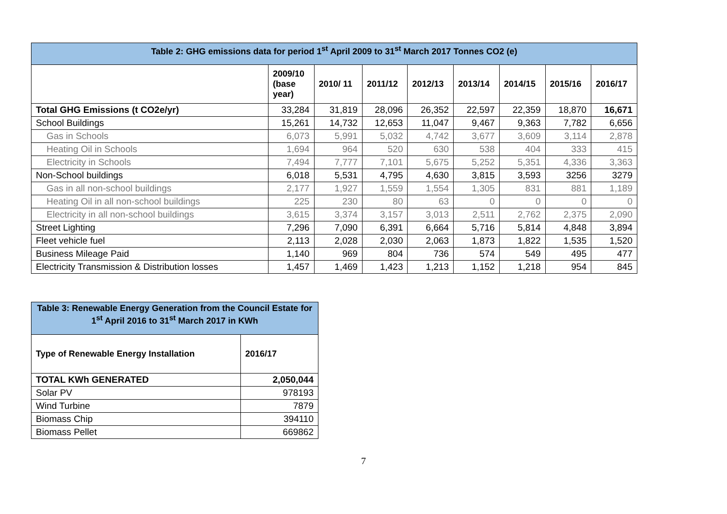| Table 2: GHG emissions data for period 1<sup>st</sup> April 2009 to 31<sup>st</sup> March 2017 Tonnes CO2 (e) | | | | | | | | |
| | 2009/10 (base year) | 2010/ 11 | 2011/12 | 2012/13 | 2013/14 | 2014/15 | 2015/16 | 2016/17 |
| Total GHG Emissions (t CO2e/yr) | 33,284 | 31,819 | 28,096 | 26,352 | 22,597 | 22,359 | 18,870 | 16,671 |
| School Buildings | 15,261 | 14,732 | 12,653 | 11,047 | 9,467 | 9,363 | 7,782 | 6,656 |
| Gas in Schools | 6,073 | 5,991 | 5,032 | 4,742 | 3,677 | 3,609 | 3,114 | 2,878 |
| Heating Oil in Schools | 1,694 | 964 | 520 | 630 | 538 | 404 | 333 | 415 |
| Electricity in Schools | 7,494 | 7,777 | 7,101 | 5,675 | 5,252 | 5,351 | 4,336 | 3,363 |
| Non-School buildings | 6,018 | 5,531 | 4,795 | 4,630 | 3,815 | 3,593 | 3256 | 3279 |
| Gas in all non-school buildings | 2,177 | 1,927 | 1,559 | 1,554 | 1,305 | 831 | 881 | 1,189 |
| Heating Oil in all non-school buildings | 225 | 230 | 80 | 63 | 0 | 0 | 0 | 0 |
| Electricity in all non-school buildings | 3,615 | 3,374 | 3,157 | 3,013 | 2,511 | 2,762 | 2,375 | 2,090 |
| Street Lighting | 7,296 | 7,090 | 6,391 | 6,664 | 5,716 | 5,814 | 4,848 | 3,894 |
| Fleet vehicle fuel | 2,113 | 2,028 | 2,030 | 2,063 | 1,873 | 1,822 | 1,535 | 1,520 |
| Business Mileage Paid | 1,140 | 969 | 804 | 736 | 574 | 549 | 495 | 477 |
| Electricity Transmission & Distribution losses | 1,457 | 1,469 | 1,423 | 1,213 | 1,152 | 1,218 | 954 | 845 |
| Table 3: Renewable Energy Generation from the Council Estate for 1<sup>st</sup> April 2016 to 31<sup>st</sup> March 2017 in KWh | |
| Type of Renewable Energy Installation | 2016/17 |
| TOTAL KWh GENERATED | 2,050,044 |
| Solar PV | 978193 |
| Wind Turbine | 7879 |
| Biomass Chip | 394110 |
| Biomass Pellet | 669862 |
7